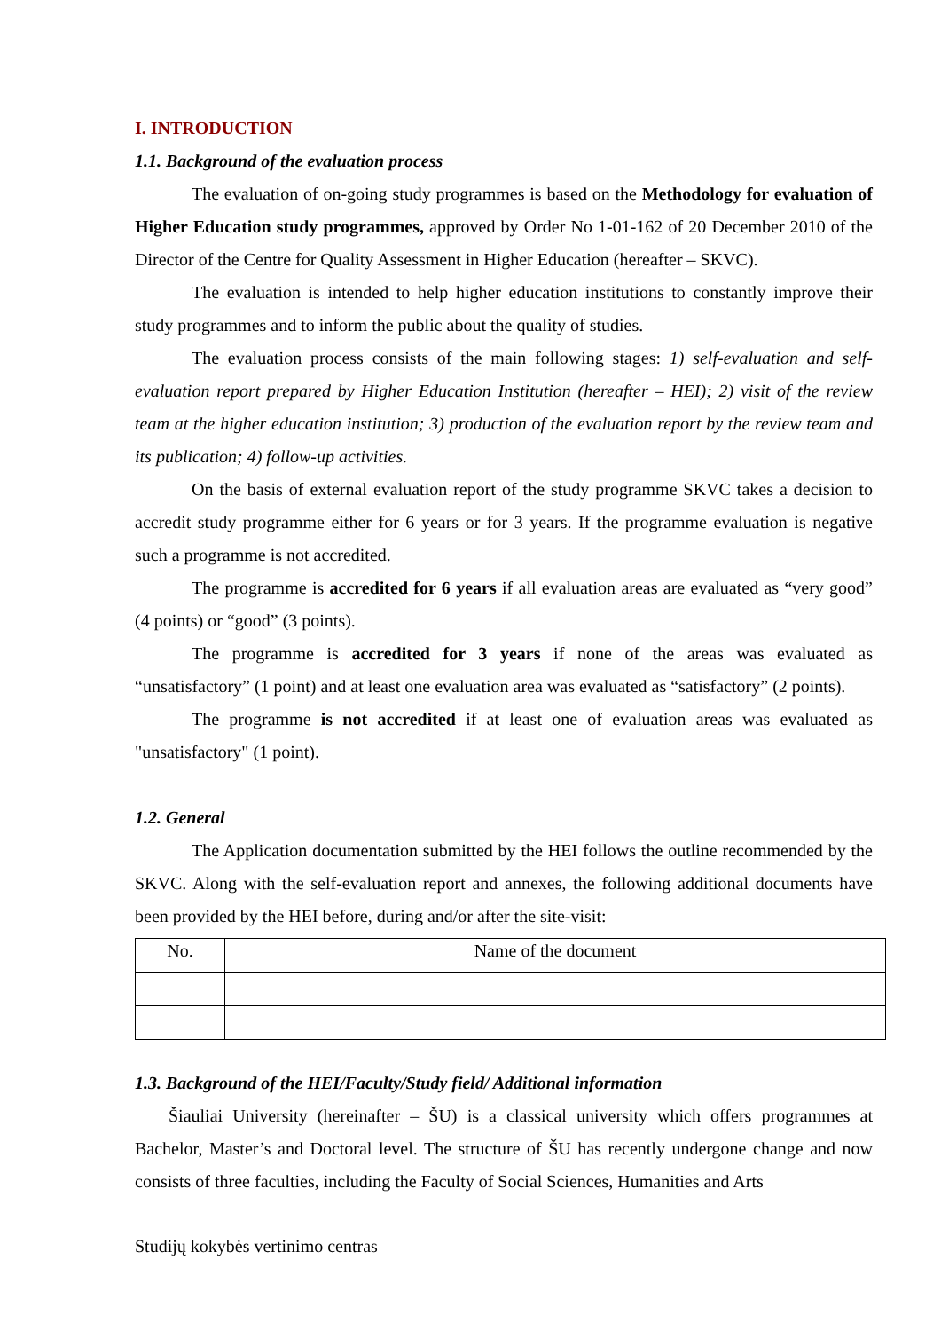I. INTRODUCTION
1.1. Background of the evaluation process
The evaluation of on-going study programmes is based on the Methodology for evaluation of Higher Education study programmes, approved by Order No 1-01-162 of 20 December 2010 of the Director of the Centre for Quality Assessment in Higher Education (hereafter – SKVC).
The evaluation is intended to help higher education institutions to constantly improve their study programmes and to inform the public about the quality of studies.
The evaluation process consists of the main following stages: 1) self-evaluation and self-evaluation report prepared by Higher Education Institution (hereafter – HEI); 2) visit of the review team at the higher education institution; 3) production of the evaluation report by the review team and its publication; 4) follow-up activities.
On the basis of external evaluation report of the study programme SKVC takes a decision to accredit study programme either for 6 years or for 3 years. If the programme evaluation is negative such a programme is not accredited.
The programme is accredited for 6 years if all evaluation areas are evaluated as “very good” (4 points) or “good” (3 points).
The programme is accredited for 3 years if none of the areas was evaluated as “unsatisfactory” (1 point) and at least one evaluation area was evaluated as “satisfactory” (2 points).
The programme is not accredited if at least one of evaluation areas was evaluated as "unsatisfactory" (1 point).
1.2. General
The Application documentation submitted by the HEI follows the outline recommended by the SKVC. Along with the self-evaluation report and annexes, the following additional documents have been provided by the HEI before, during and/or after the site-visit:
| No. | Name of the document |
| --- | --- |
1.3. Background of the HEI/Faculty/Study field/ Additional information
Šiauliai University (hereinafter – ŠU) is a classical university which offers programmes at Bachelor, Master’s and Doctoral level. The structure of ŠU has recently undergone change and now consists of three faculties, including the Faculty of Social Sciences, Humanities and Arts
Studijų kokybės vertinimo centras